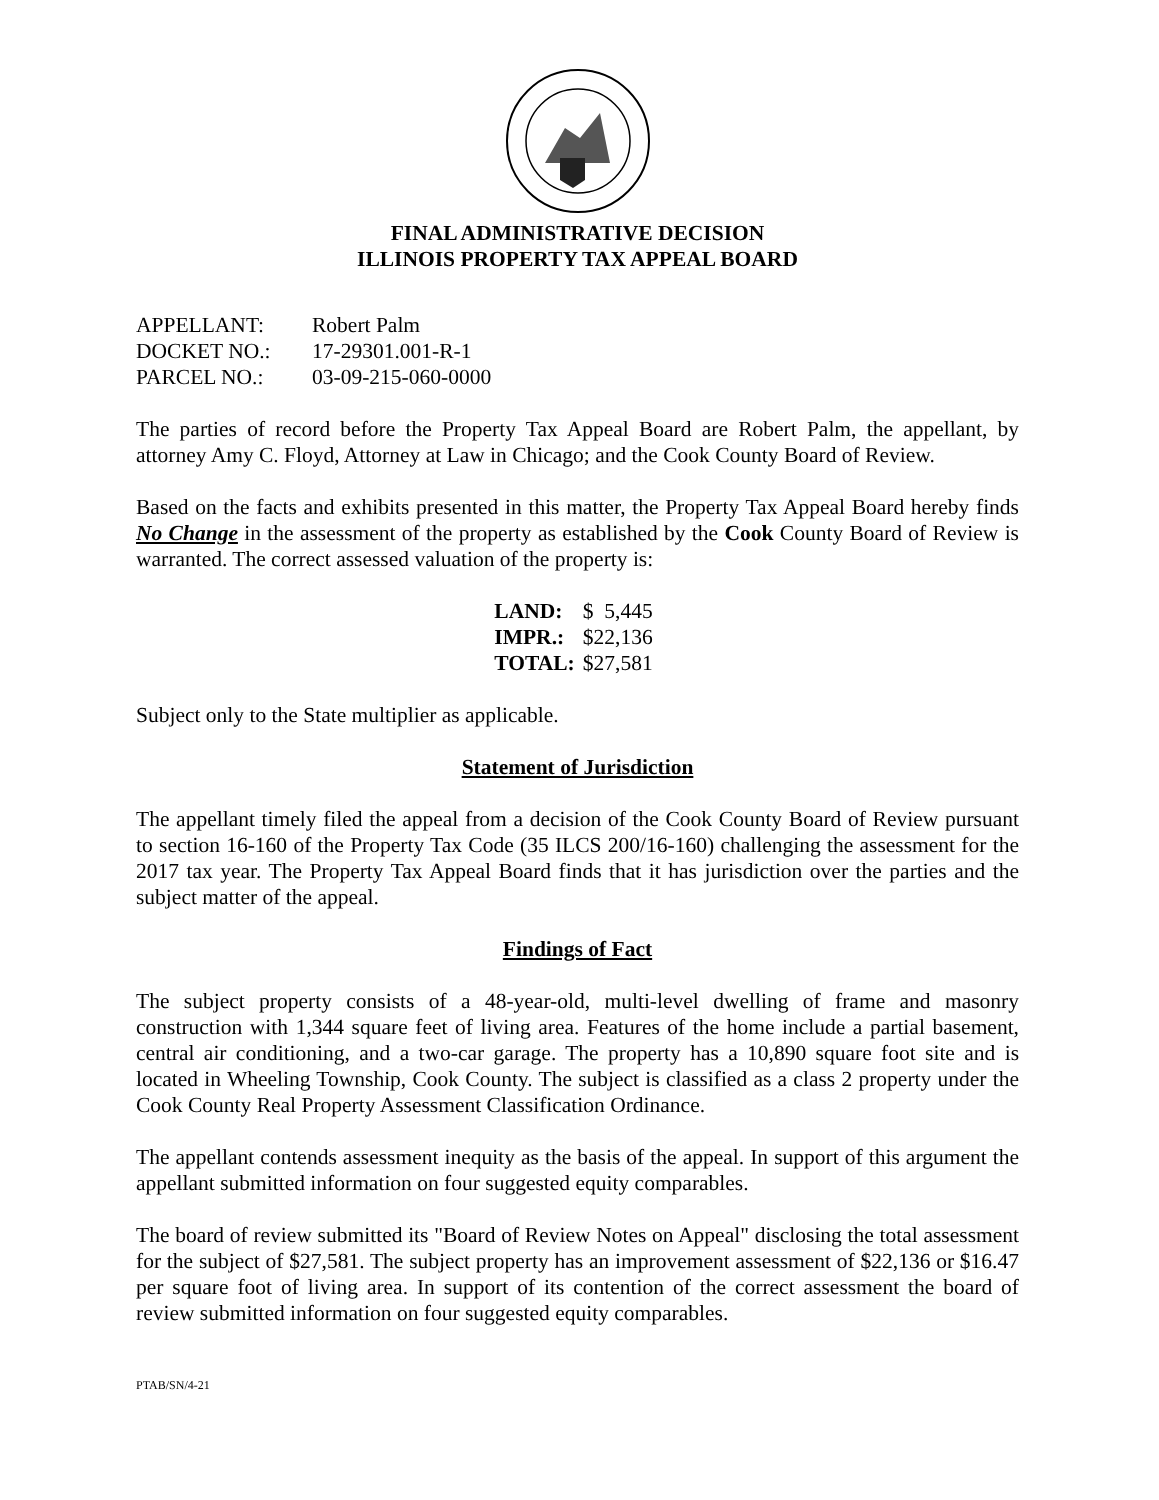FINAL ADMINISTRATIVE DECISION
ILLINOIS PROPERTY TAX APPEAL BOARD
| APPELLANT: | Robert Palm |
| DOCKET NO.: | 17-29301.001-R-1 |
| PARCEL NO.: | 03-09-215-060-0000 |
The parties of record before the Property Tax Appeal Board are Robert Palm, the appellant, by attorney Amy C. Floyd, Attorney at Law in Chicago; and the Cook County Board of Review.
Based on the facts and exhibits presented in this matter, the Property Tax Appeal Board hereby finds No Change in the assessment of the property as established by the Cook County Board of Review is warranted. The correct assessed valuation of the property is:
| LAND: | $ 5,445 |
| IMPR.: | $22,136 |
| TOTAL: | $27,581 |
Subject only to the State multiplier as applicable.
Statement of Jurisdiction
The appellant timely filed the appeal from a decision of the Cook County Board of Review pursuant to section 16-160 of the Property Tax Code (35 ILCS 200/16-160) challenging the assessment for the 2017 tax year. The Property Tax Appeal Board finds that it has jurisdiction over the parties and the subject matter of the appeal.
Findings of Fact
The subject property consists of a 48-year-old, multi-level dwelling of frame and masonry construction with 1,344 square feet of living area. Features of the home include a partial basement, central air conditioning, and a two-car garage. The property has a 10,890 square foot site and is located in Wheeling Township, Cook County. The subject is classified as a class 2 property under the Cook County Real Property Assessment Classification Ordinance.
The appellant contends assessment inequity as the basis of the appeal. In support of this argument the appellant submitted information on four suggested equity comparables.
The board of review submitted its "Board of Review Notes on Appeal" disclosing the total assessment for the subject of $27,581. The subject property has an improvement assessment of $22,136 or $16.47 per square foot of living area. In support of its contention of the correct assessment the board of review submitted information on four suggested equity comparables.
PTAB/SN/4-21